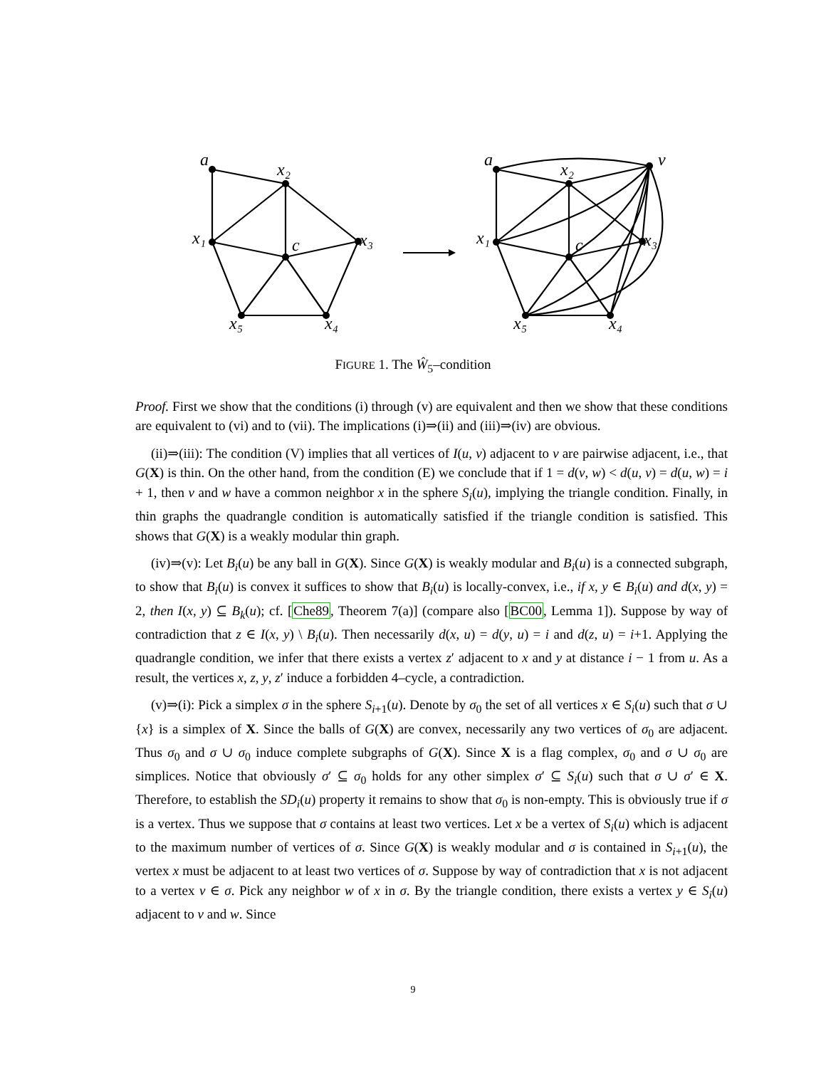a
x₂
x₃
x₄
x₅
x₁
c
a
x₂
v
x₃
x₄
x₅
x₁
c
FIGURE 1. The Ŵ<sub>5</sub>–condition
Proof. First we show that the conditions (i) through (v) are equivalent and then we show that these conditions are equivalent to (vi) and to (vii). The implications (i)⇒(ii) and (iii)⇒(iv) are obvious.
(ii)⇒(iii): The condition (V) implies that all vertices of I(u, v) adjacent to v are pairwise adjacent, i.e., that G(X) is thin. On the other hand, from the condition (E) we conclude that if 1 = d(v, w) < d(u, v) = d(u, w) = i + 1, then v and w have a common neighbor x in the sphere S<sub>i</sub>(u), implying the triangle condition. Finally, in thin graphs the quadrangle condition is automatically satisfied if the triangle condition is satisfied. This shows that G(X) is a weakly modular thin graph.
(iv)⇒(v): Let B<sub>i</sub>(u) be any ball in G(X). Since G(X) is weakly modular and B<sub>i</sub>(u) is a connected subgraph, to show that B<sub>i</sub>(u) is convex it suffices to show that B<sub>i</sub>(u) is locally-convex, i.e., if x, y ∈ B<sub>i</sub>(u) and d(x, y) = 2, then I(x, y) ⊆ B<sub>k</sub>(u); cf. [Che89, Theorem 7(a)] (compare also [BC00, Lemma 1]). Suppose by way of contradiction that z ∈ I(x, y) \ B<sub>i</sub>(u). Then necessarily d(x, u) = d(y, u) = i and d(z, u) = i+1. Applying the quadrangle condition, we infer that there exists a vertex z′ adjacent to x and y at distance i − 1 from u. As a result, the vertices x, z, y, z′ induce a forbidden 4–cycle, a contradiction.
(v)⇒(i): Pick a simplex σ in the sphere S<sub>i+1</sub>(u). Denote by σ<sub>0</sub> the set of all vertices x ∈ S<sub>i</sub>(u) such that σ ∪ {x} is a simplex of X. Since the balls of G(X) are convex, necessarily any two vertices of σ<sub>0</sub> are adjacent. Thus σ<sub>0</sub> and σ ∪ σ<sub>0</sub> induce complete subgraphs of G(X). Since X is a flag complex, σ<sub>0</sub> and σ ∪ σ<sub>0</sub> are simplices. Notice that obviously σ′ ⊆ σ<sub>0</sub> holds for any other simplex σ′ ⊆ S<sub>i</sub>(u) such that σ ∪ σ′ ∈ X. Therefore, to establish the SD<sub>i</sub>(u) property it remains to show that σ<sub>0</sub> is non-empty. This is obviously true if σ is a vertex. Thus we suppose that σ contains at least two vertices. Let x be a vertex of S<sub>i</sub>(u) which is adjacent to the maximum number of vertices of σ. Since G(X) is weakly modular and σ is contained in S<sub>i+1</sub>(u), the vertex x must be adjacent to at least two vertices of σ. Suppose by way of contradiction that x is not adjacent to a vertex v ∈ σ. Pick any neighbor w of x in σ. By the triangle condition, there exists a vertex y ∈ S<sub>i</sub>(u) adjacent to v and w. Since
9